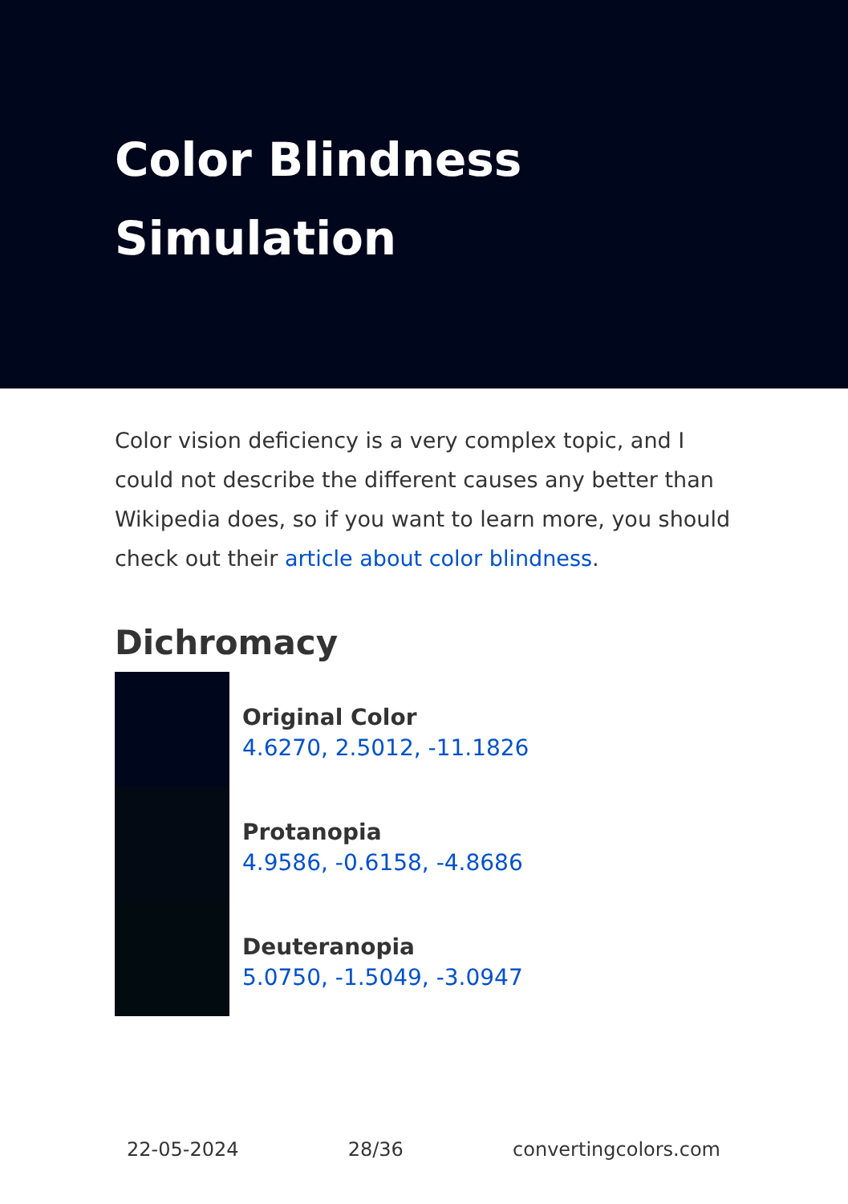Color Blindness Simulation
Color vision deficiency is a very complex topic, and I could not describe the different causes any better than Wikipedia does, so if you want to learn more, you should check out their article about color blindness.
Dichromacy
Original Color
4.6270, 2.5012, -11.1826
Protanopia
4.9586, -0.6158, -4.8686
Deuteranopia
5.0750, -1.5049, -3.0947
22-05-2024 28/36 convertingcolors.com